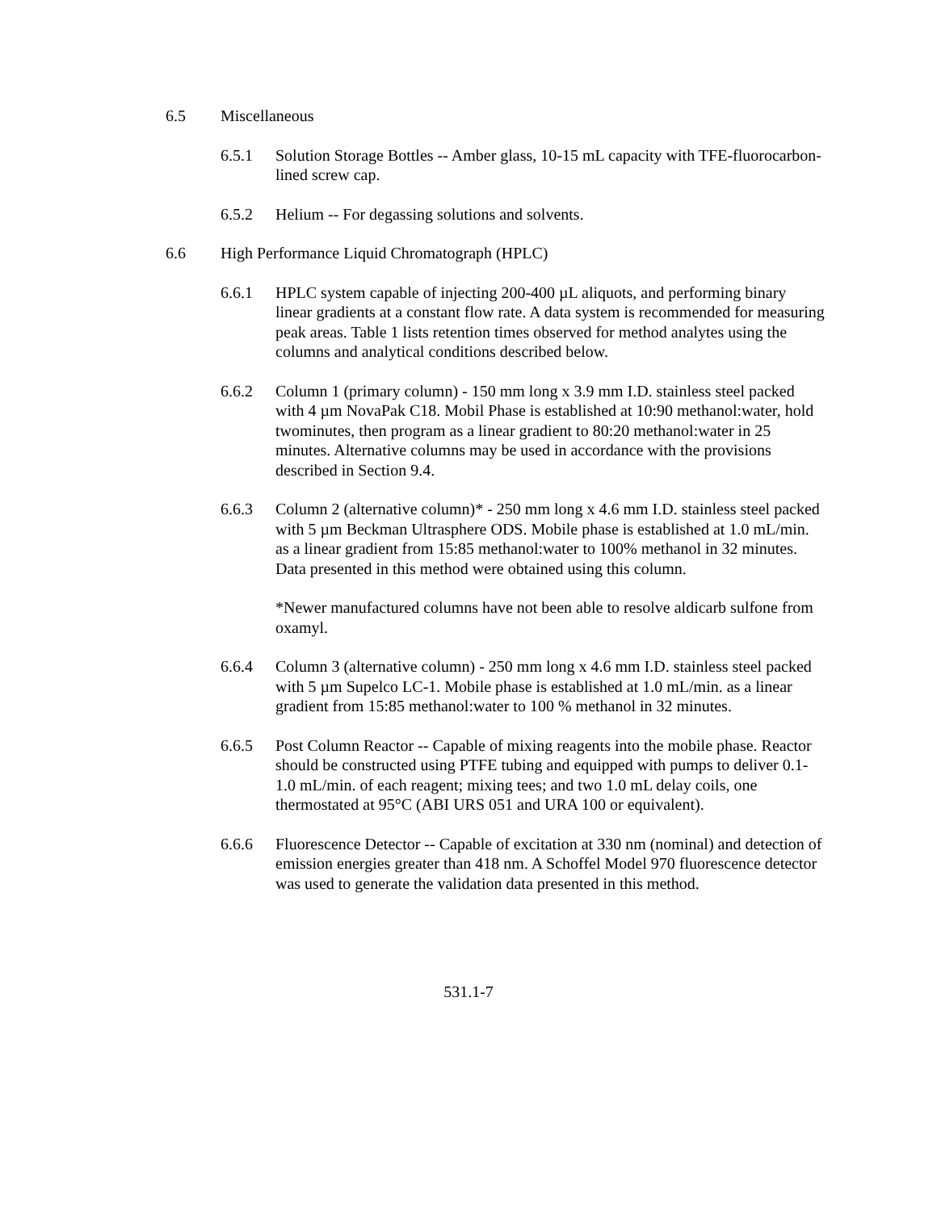6.5 Miscellaneous
6.5.1 Solution Storage Bottles -- Amber glass, 10-15 mL capacity with TFE-fluorocarbon-lined screw cap.
6.5.2 Helium -- For degassing solutions and solvents.
6.6 High Performance Liquid Chromatograph (HPLC)
6.6.1 HPLC system capable of injecting 200-400 µL aliquots, and performing binary linear gradients at a constant flow rate. A data system is recommended for measuring peak areas. Table 1 lists retention times observed for method analytes using the columns and analytical conditions described below.
6.6.2 Column 1 (primary column) - 150 mm long x 3.9 mm I.D. stainless steel packed with 4 µm NovaPak C18. Mobil Phase is established at 10:90 methanol:water, hold twominutes, then program as a linear gradient to 80:20 methanol:water in 25 minutes. Alternative columns may be used in accordance with the provisions described in Section 9.4.
6.6.3 Column 2 (alternative column)* - 250 mm long x 4.6 mm I.D. stainless steel packed with 5 µm Beckman Ultrasphere ODS. Mobile phase is established at 1.0 mL/min. as a linear gradient from 15:85 methanol:water to 100% methanol in 32 minutes. Data presented in this method were obtained using this column.
*Newer manufactured columns have not been able to resolve aldicarb sulfone from oxamyl.
6.6.4 Column 3 (alternative column) - 250 mm long x 4.6 mm I.D. stainless steel packed with 5 µm Supelco LC-1. Mobile phase is established at 1.0 mL/min. as a linear gradient from 15:85 methanol:water to 100 % methanol in 32 minutes.
6.6.5 Post Column Reactor -- Capable of mixing reagents into the mobile phase. Reactor should be constructed using PTFE tubing and equipped with pumps to deliver 0.1-1.0 mL/min. of each reagent; mixing tees; and two 1.0 mL delay coils, one thermostated at 95°C (ABI URS 051 and URA 100 or equivalent).
6.6.6 Fluorescence Detector -- Capable of excitation at 330 nm (nominal) and detection of emission energies greater than 418 nm. A Schoffel Model 970 fluorescence detector was used to generate the validation data presented in this method.
531.1-7